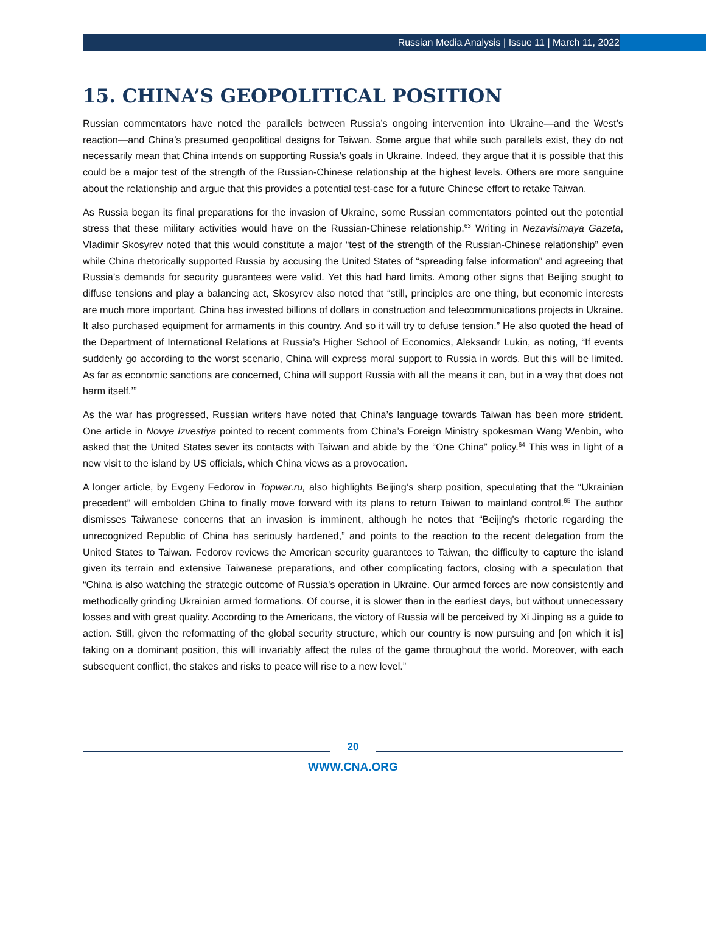Russian Media Analysis | Issue 11 | March 11, 2022
15. CHINA’S GEOPOLITICAL POSITION
Russian commentators have noted the parallels between Russia’s ongoing intervention into Ukraine—and the West’s reaction—and China’s presumed geopolitical designs for Taiwan. Some argue that while such parallels exist, they do not necessarily mean that China intends on supporting Russia’s goals in Ukraine. Indeed, they argue that it is possible that this could be a major test of the strength of the Russian-Chinese relationship at the highest levels. Others are more sanguine about the relationship and argue that this provides a potential test-case for a future Chinese effort to retake Taiwan.
As Russia began its final preparations for the invasion of Ukraine, some Russian commentators pointed out the potential stress that these military activities would have on the Russian-Chinese relationship.<sup>63</sup> Writing in Nezavisimaya Gazeta, Vladimir Skosyrev noted that this would constitute a major “test of the strength of the Russian-Chinese relationship” even while China rhetorically supported Russia by accusing the United States of “spreading false information” and agreeing that Russia’s demands for security guarantees were valid. Yet this had hard limits. Among other signs that Beijing sought to diffuse tensions and play a balancing act, Skosyrev also noted that “still, principles are one thing, but economic interests are much more important. China has invested billions of dollars in construction and telecommunications projects in Ukraine. It also purchased equipment for armaments in this country. And so it will try to defuse tension.” He also quoted the head of the Department of International Relations at Russia’s Higher School of Economics, Aleksandr Lukin, as noting, “If events suddenly go according to the worst scenario, China will express moral support to Russia in words. But this will be limited. As far as economic sanctions are concerned, China will support Russia with all the means it can, but in a way that does not harm itself.’”
As the war has progressed, Russian writers have noted that China’s language towards Taiwan has been more strident. One article in Novye Izvestiya pointed to recent comments from China’s Foreign Ministry spokesman Wang Wenbin, who asked that the United States sever its contacts with Taiwan and abide by the “One China” policy.<sup>64</sup> This was in light of a new visit to the island by US officials, which China views as a provocation.
A longer article, by Evgeny Fedorov in Topwar.ru, also highlights Beijing’s sharp position, speculating that the “Ukrainian precedent” will embolden China to finally move forward with its plans to return Taiwan to mainland control.<sup>65</sup> The author dismisses Taiwanese concerns that an invasion is imminent, although he notes that “Beijing's rhetoric regarding the unrecognized Republic of China has seriously hardened,” and points to the reaction to the recent delegation from the United States to Taiwan. Fedorov reviews the American security guarantees to Taiwan, the difficulty to capture the island given its terrain and extensive Taiwanese preparations, and other complicating factors, closing with a speculation that “China is also watching the strategic outcome of Russia's operation in Ukraine. Our armed forces are now consistently and methodically grinding Ukrainian armed formations. Of course, it is slower than in the earliest days, but without unnecessary losses and with great quality. According to the Americans, the victory of Russia will be perceived by Xi Jinping as a guide to action. Still, given the reformatting of the global security structure, which our country is now pursuing and [on which it is] taking on a dominant position, this will invariably affect the rules of the game throughout the world. Moreover, with each subsequent conflict, the stakes and risks to peace will rise to a new level.”
20
WWW.CNA.ORG